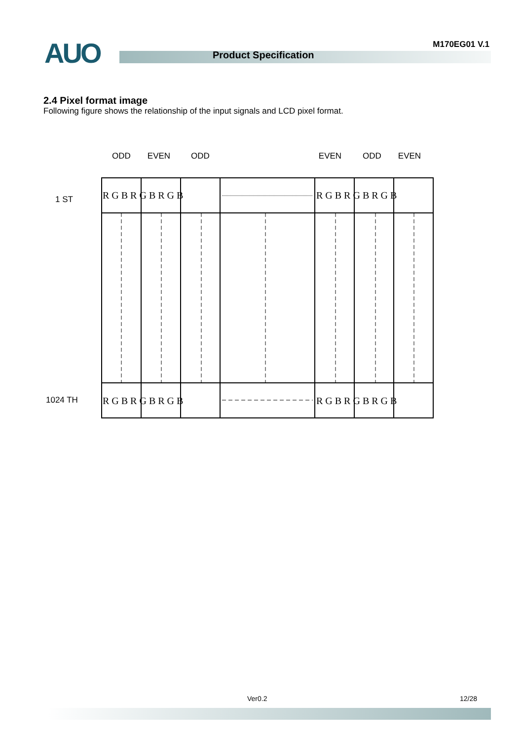AUO M170EG01 V.1
Product Specification
2.4 Pixel format image
Following figure shows the relationship of the input signals and LCD pixel format.
ODD
EVEN
ODD
EVEN
ODD
EVEN
1 ST
1024 TH
R G B R G B R G B
R G B R G B R G B
R G B R G B R G B
R G B R G B R G B
Ver0.2 12/28